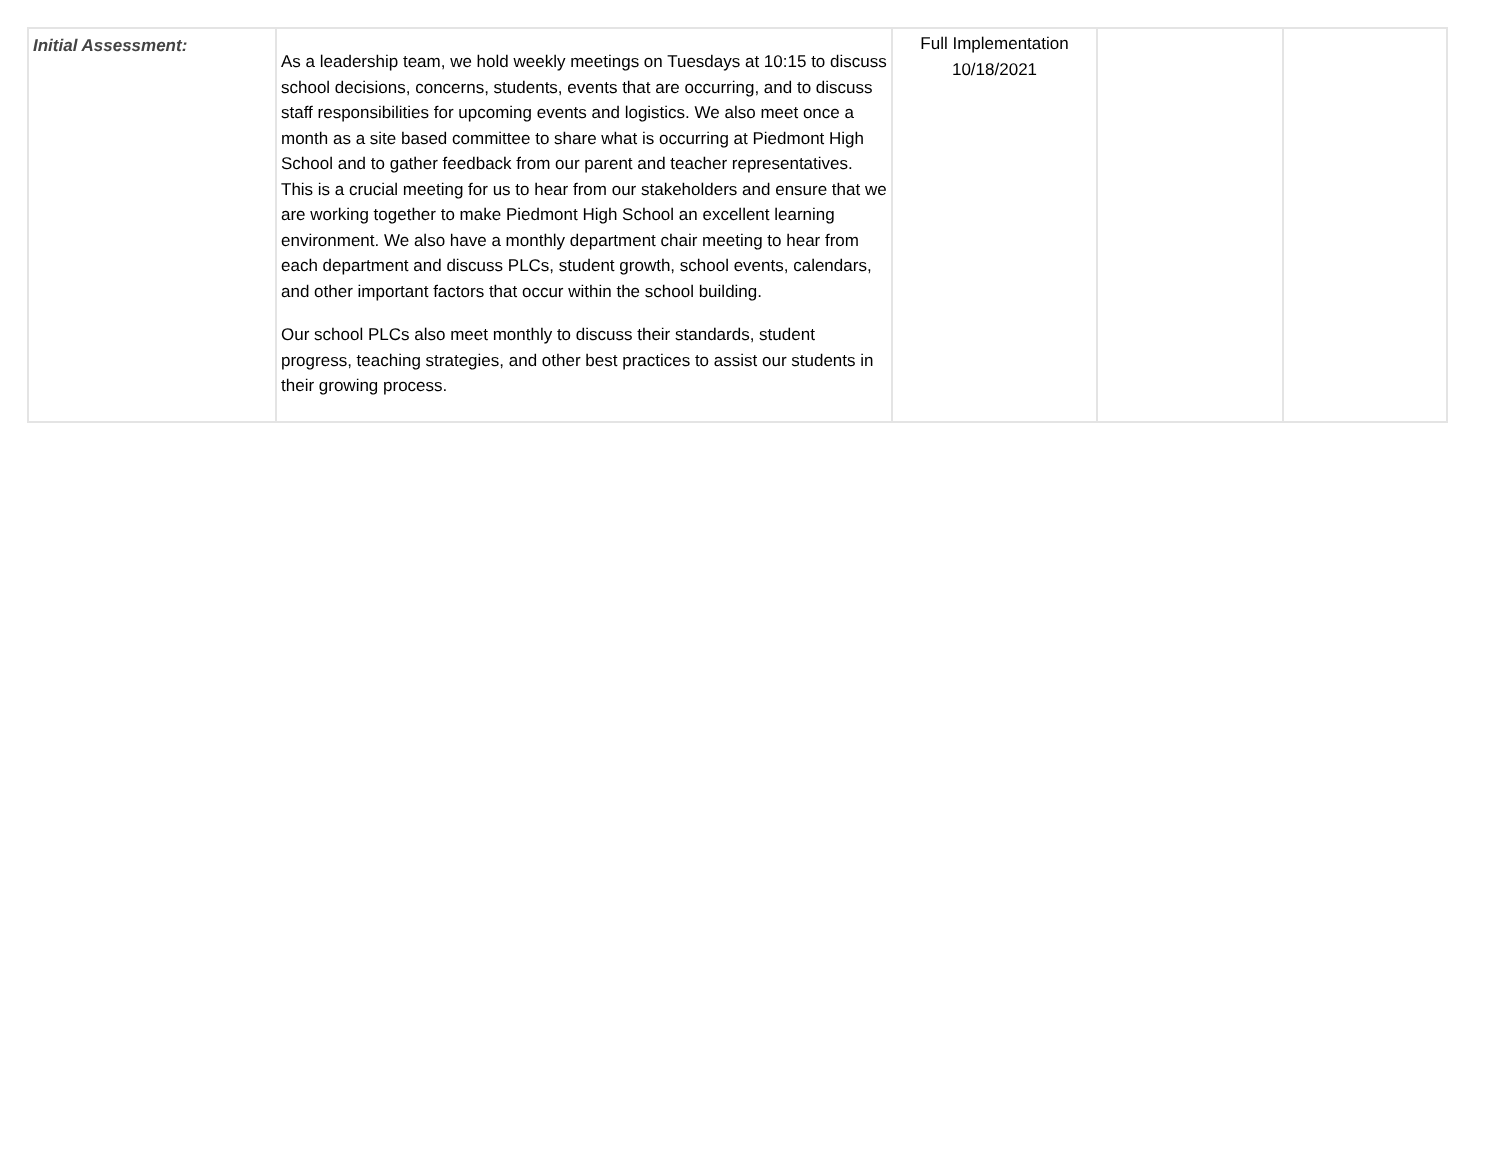| Initial Assessment: | As a leadership team, we hold weekly meetings on Tuesdays at 10:15 to discuss school decisions, concerns, students, events that are occurring, and to discuss staff responsibilities for upcoming events and logistics. We also meet once a month as a site based committee to share what is occurring at Piedmont High School and to gather feedback from our parent and teacher representatives. This is a crucial meeting for us to hear from our stakeholders and ensure that we are working together to make Piedmont High School an excellent learning environment. We also have a monthly department chair meeting to hear from each department and discuss PLCs, student growth, school events, calendars, and other important factors that occur within the school building. Our school PLCs also meet monthly to discuss their standards, student progress, teaching strategies, and other best practices to assist our students in their growing process. | Full Implementation 10/18/2021 | | |